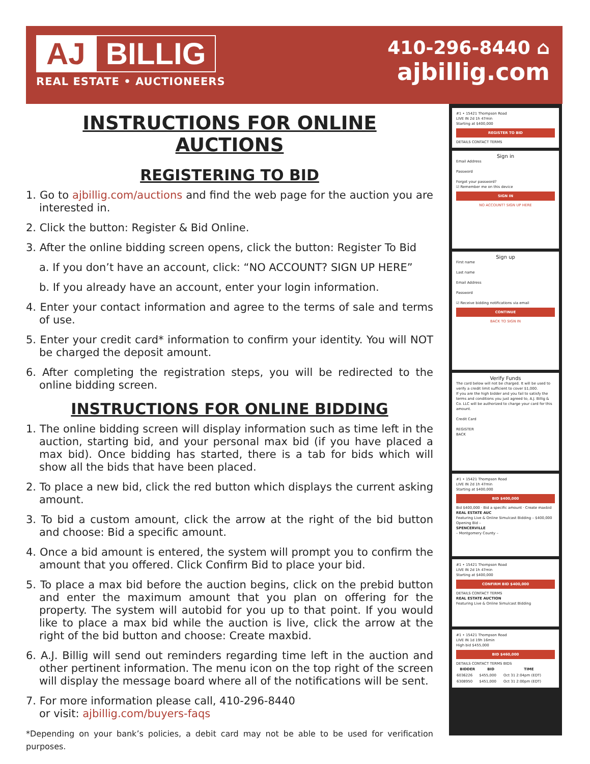AJ BILLIG
REAL ESTATE • AUCTIONEERS
410-296-8440 ⌂
ajbillig.com
INSTRUCTIONS FOR ONLINE AUCTIONS
REGISTERING TO BID
1. Go to ajbillig.com/auctions and find the web page for the auction you are interested in.
2. Click the button: Register & Bid Online.
3. After the online bidding screen opens, click the button: Register To Bid
a. If you don’t have an account, click: “NO ACCOUNT? SIGN UP HERE”
b. If you already have an account, enter your login information.
4. Enter your contact information and agree to the terms of sale and terms of use.
5. Enter your credit card* information to confirm your identity. You will NOT be charged the deposit amount.
6. After completing the registration steps, you will be redirected to the online bidding screen.
INSTRUCTIONS FOR ONLINE BIDDING
1. The online bidding screen will display information such as time left in the auction, starting bid, and your personal max bid (if you have placed a max bid). Once bidding has started, there is a tab for bids which will show all the bids that have been placed.
2. To place a new bid, click the red button which displays the current asking amount.
3. To bid a custom amount, click the arrow at the right of the bid button and choose: Bid a specific amount.
4. Once a bid amount is entered, the system will prompt you to confirm the amount that you offered. Click Confirm Bid to place your bid.
5. To place a max bid before the auction begins, click on the prebid button and enter the maximum amount that you plan on offering for the property. The system will autobid for you up to that point. If you would like to place a max bid while the auction is live, click the arrow at the right of the bid button and choose: Create maxbid.
6. A.J. Billig will send out reminders regarding time left in the auction and other pertinent information. The menu icon on the top right of the screen will display the message board where all of the notifications will be sent.
7. For more information please call, 410-296-8440
or visit: ajbillig.com/buyers-faqs
*Depending on your bank’s policies, a debit card may not be able to be used for verification purposes.
#1 • 15421 Thompson Road
LIVE IN 2d 1h 47min
Starting at $400,000
REGISTER TO BID
DETAILS CONTACT TERMS
Sign in
Email Address
Password
Forgot your password?
☑ Remember me on this device
SIGN IN
NO ACCOUNT? SIGN UP HERE
Sign up
First name
Last name
Email Address
Password
☑ Receive bidding notifications via email
CONTINUE
BACK TO SIGN IN
Verify Funds
The card below will not be charged. It will be used to verify a credit limit sufficient to cover $1,000.
If you are the high bidder and you fail to satisfy the terms and conditions you just agreed to, A.J. Billig & Co. LLC will be authorized to charge your card for this amount.
Credit Card
REGISTER
BACK
#1 • 15421 Thompson Road
LIVE IN 2d 1h 47min
Starting at $400,000
BID $400,000
Bid $400,000 · Bid a specific amount · Create maxbid
REAL ESTATE AUC
Featuring Live & Online Simulcast Bidding – $400,000 Opening Bid –
SPENCERVILLE
– Montgomery County –
#1 • 15421 Thompson Road
LIVE IN 2d 1h 47min
Starting at $400,000
CONFIRM BID $400,000
DETAILS CONTACT TERMS
REAL ESTATE AUCTION
Featuring Live & Online Simulcast Bidding
#1 • 15421 Thompson Road
LIVE IN 1d 19h 16min
High bid $455,000
BID $460,000
DETAILS CONTACT TERMS BIDS
| BIDDER | BID | TIME |
| --- | --- | --- |
| 6036226 | $455,000 | Oct 31 2:04pm (EDT) |
| 6308950 | $451,000 | Oct 31 2:00pm (EDT) |